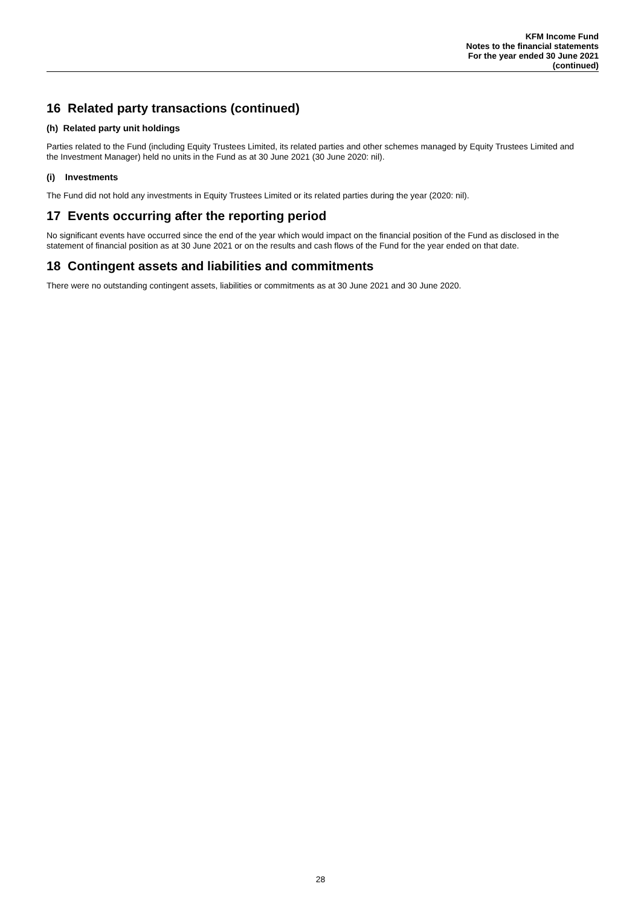KFM Income Fund
Notes to the financial statements
For the year ended 30 June 2021
(continued)
16 Related party transactions (continued)
(h) Related party unit holdings
Parties related to the Fund (including Equity Trustees Limited, its related parties and other schemes managed by Equity Trustees Limited and the Investment Manager) held no units in the Fund as at 30 June 2021 (30 June 2020: nil).
(i) Investments
The Fund did not hold any investments in Equity Trustees Limited or its related parties during the year (2020: nil).
17 Events occurring after the reporting period
No significant events have occurred since the end of the year which would impact on the financial position of the Fund as disclosed in the statement of financial position as at 30 June 2021 or on the results and cash flows of the Fund for the year ended on that date.
18 Contingent assets and liabilities and commitments
There were no outstanding contingent assets, liabilities or commitments as at 30 June 2021 and 30 June 2020.
28